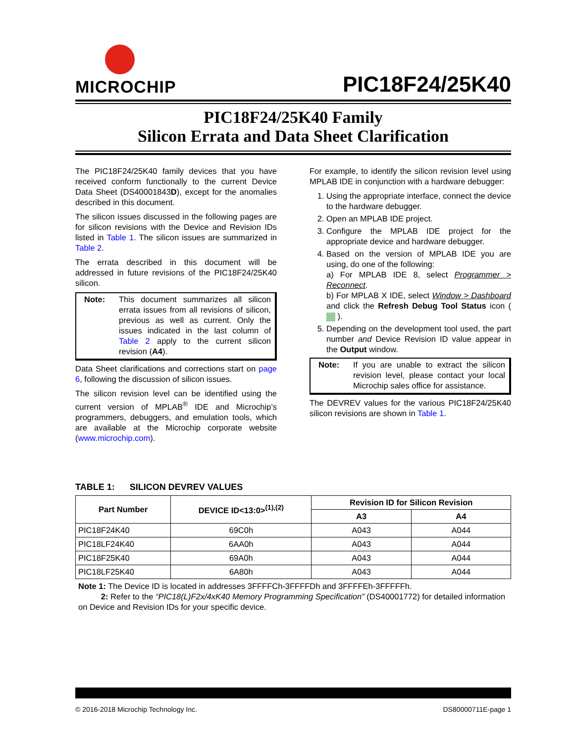MICROCHIP
PIC18F24/25K40
PIC18F24/25K40 Family
Silicon Errata and Data Sheet Clarification
The PIC18F24/25K40 family devices that you have received conform functionally to the current Device Data Sheet (DS40001843D), except for the anomalies described in this document.
The silicon issues discussed in the following pages are for silicon revisions with the Device and Revision IDs listed in Table 1. The silicon issues are summarized in Table 2.
The errata described in this document will be addressed in future revisions of the PIC18F24/25K40 silicon.
Note: This document summarizes all silicon errata issues from all revisions of silicon, previous as well as current. Only the issues indicated in the last column of Table 2 apply to the current silicon revision (A4).
Data Sheet clarifications and corrections start on page 6, following the discussion of silicon issues.
The silicon revision level can be identified using the current version of MPLAB<sup>®</sup> IDE and Microchip’s programmers, debuggers, and emulation tools, which are available at the Microchip corporate website (www.microchip.com).
For example, to identify the silicon revision level using MPLAB IDE in conjunction with a hardware debugger:
1. Using the appropriate interface, connect the device to the hardware debugger.
2. Open an MPLAB IDE project.
3. Configure the MPLAB IDE project for the appropriate device and hardware debugger.
4. Based on the version of MPLAB IDE you are using, do one of the following:
a) For MPLAB IDE 8, select Programmer > Reconnect.
b) For MPLAB X IDE, select Window > Dashboard and click the Refresh Debug Tool Status icon ( ).
5. Depending on the development tool used, the part number and Device Revision ID value appear in the Output window.
Note: If you are unable to extract the silicon revision level, please contact your local Microchip sales office for assistance.
The DEVREV values for the various PIC18F24/25K40 silicon revisions are shown in Table 1.
TABLE 1: SILICON DEVREV VALUES
| Part Number | DEVICE ID<13:0><sup>(1),(2)</sup> | Revision ID for Silicon Revision | |
| --- | --- | --- | --- |
| | | A3 | A4 |
| PIC18F24K40 | 69C0h | A043 | A044 |
| PIC18LF24K40 | 6AA0h | A043 | A044 |
| PIC18F25K40 | 69A0h | A043 | A044 |
| PIC18LF25K40 | 6A80h | A043 | A044 |
Note 1: The Device ID is located in addresses 3FFFFCh-3FFFFDh and 3FFFFEh-3FFFFFh.
2: Refer to the “PIC18(L)F2x/4xK40 Memory Programming Specification” (DS40001772) for detailed information on Device and Revision IDs for your specific device.
© 2016-2018 Microchip Technology Inc. DS80000711E-page 1